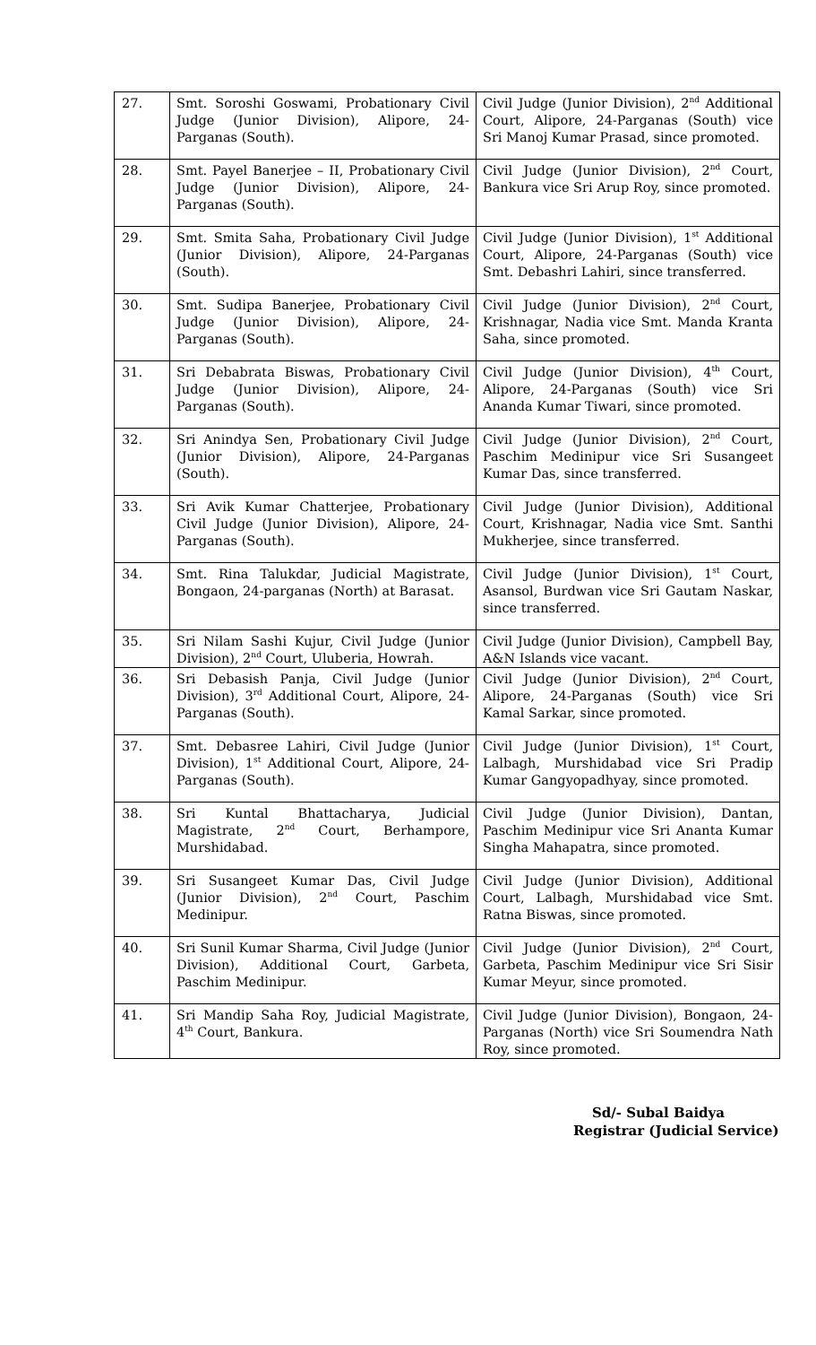| 27. | Smt. Soroshi Goswami, Probationary Civil Judge (Junior Division), Alipore, 24-Parganas (South). | Civil Judge (Junior Division), 2<sup>nd</sup> Additional Court, Alipore, 24-Parganas (South) vice Sri Manoj Kumar Prasad, since promoted. |
| 28. | Smt. Payel Banerjee – II, Probationary Civil Judge (Junior Division), Alipore, 24-Parganas (South). | Civil Judge (Junior Division), 2<sup>nd</sup> Court, Bankura vice Sri Arup Roy, since promoted. |
| 29. | Smt. Smita Saha, Probationary Civil Judge (Junior Division), Alipore, 24-Parganas (South). | Civil Judge (Junior Division), 1<sup>st</sup> Additional Court, Alipore, 24-Parganas (South) vice Smt. Debashri Lahiri, since transferred. |
| 30. | Smt. Sudipa Banerjee, Probationary Civil Judge (Junior Division), Alipore, 24-Parganas (South). | Civil Judge (Junior Division), 2<sup>nd</sup> Court, Krishnagar, Nadia vice Smt. Manda Kranta Saha, since promoted. |
| 31. | Sri Debabrata Biswas, Probationary Civil Judge (Junior Division), Alipore, 24-Parganas (South). | Civil Judge (Junior Division), 4<sup>th</sup> Court, Alipore, 24-Parganas (South) vice Sri Ananda Kumar Tiwari, since promoted. |
| 32. | Sri Anindya Sen, Probationary Civil Judge (Junior Division), Alipore, 24-Parganas (South). | Civil Judge (Junior Division), 2<sup>nd</sup> Court, Paschim Medinipur vice Sri Susangeet Kumar Das, since transferred. |
| 33. | Sri Avik Kumar Chatterjee, Probationary Civil Judge (Junior Division), Alipore, 24-Parganas (South). | Civil Judge (Junior Division), Additional Court, Krishnagar, Nadia vice Smt. Santhi Mukherjee, since transferred. |
| 34. | Smt. Rina Talukdar, Judicial Magistrate, Bongaon, 24-parganas (North) at Barasat. | Civil Judge (Junior Division), 1<sup>st</sup> Court, Asansol, Burdwan vice Sri Gautam Naskar, since transferred. |
| 35. | Sri Nilam Sashi Kujur, Civil Judge (Junior Division), 2<sup>nd</sup> Court, Uluberia, Howrah. | Civil Judge (Junior Division), Campbell Bay, A&N Islands vice vacant. |
| 36. | Sri Debasish Panja, Civil Judge (Junior Division), 3<sup>rd</sup> Additional Court, Alipore, 24-Parganas (South). | Civil Judge (Junior Division), 2<sup>nd</sup> Court, Alipore, 24-Parganas (South) vice Sri Kamal Sarkar, since promoted. |
| 37. | Smt. Debasree Lahiri, Civil Judge (Junior Division), 1<sup>st</sup> Additional Court, Alipore, 24-Parganas (South). | Civil Judge (Junior Division), 1<sup>st</sup> Court, Lalbagh, Murshidabad vice Sri Pradip Kumar Gangyopadhyay, since promoted. |
| 38. | Sri Kuntal Bhattacharya, Judicial Magistrate, 2<sup>nd</sup> Court, Berhampore, Murshidabad. | Civil Judge (Junior Division), Dantan, Paschim Medinipur vice Sri Ananta Kumar Singha Mahapatra, since promoted. |
| 39. | Sri Susangeet Kumar Das, Civil Judge (Junior Division), 2<sup>nd</sup> Court, Paschim Medinipur. | Civil Judge (Junior Division), Additional Court, Lalbagh, Murshidabad vice Smt. Ratna Biswas, since promoted. |
| 40. | Sri Sunil Kumar Sharma, Civil Judge (Junior Division), Additional Court, Garbeta, Paschim Medinipur. | Civil Judge (Junior Division), 2<sup>nd</sup> Court, Garbeta, Paschim Medinipur vice Sri Sisir Kumar Meyur, since promoted. |
| 41. | Sri Mandip Saha Roy, Judicial Magistrate, 4<sup>th</sup> Court, Bankura. | Civil Judge (Junior Division), Bongaon, 24-Parganas (North) vice Sri Soumendra Nath Roy, since promoted. |
Sd/- Subal Baidya
Registrar (Judicial Service)